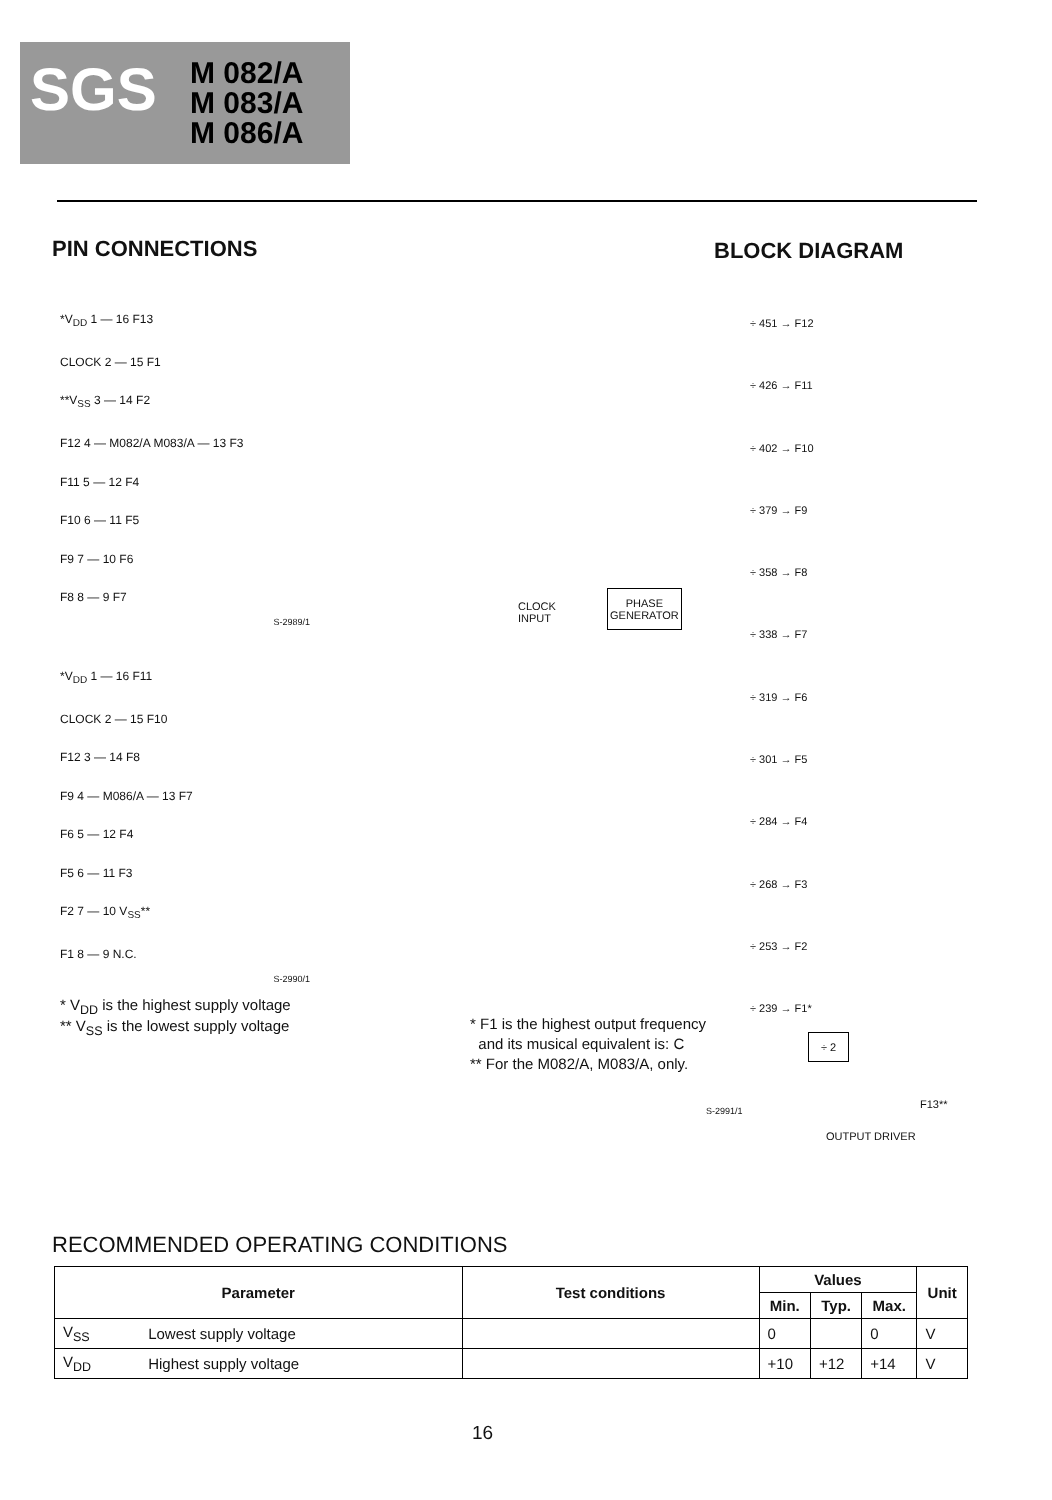SGS
M 082/A
M 083/A
M 086/A
PIN CONNECTIONS BLOCK DIAGRAM
*V<sub>DD</sub> 1 — 16 F13
CLOCK 2 — 15 F1
**V<sub>SS</sub> 3 — 14 F2
F12 4 — M082/A M083/A — 13 F3
F11 5 — 12 F4
F10 6 — 11 F5
F9 7 — 10 F6
F8 8 — 9 F7
S-2989/1
*V<sub>DD</sub> 1 — 16 F11
CLOCK 2 — 15 F10
F12 3 — 14 F8
F9 4 — M086/A — 13 F7
F6 5 — 12 F4
F5 6 — 11 F3
F2 7 — 10 V<sub>SS</sub>**
F1 8 — 9 N.C.
S-2990/1
* V<sub>DD</sub> is the highest supply voltage
** V<sub>SS</sub> is the lowest supply voltage
CLOCK
INPUT
PHASE
GENERATOR
÷ 451 → F12
÷ 426 → F11
÷ 402 → F10
÷ 379 → F9
÷ 358 → F8
÷ 338 → F7
÷ 319 → F6
÷ 301 → F5
÷ 284 → F4
÷ 268 → F3
÷ 253 → F2
÷ 239 → F1*
÷ 2
* F1 is the highest output frequency
and its musical equivalent is: C
** For the M082/A, M083/A, only.
S-2991/1
F13**
OUTPUT DRIVER
RECOMMENDED OPERATING CONDITIONS
| Parameter | | Test conditions | Values | | | Unit |
| --- | --- | --- | --- | --- | --- | --- |
| | | | Min. | Typ. | Max. | |
| V<sub>SS</sub> | Lowest supply voltage | | 0 | | 0 | V |
| V<sub>DD</sub> | Highest supply voltage | | +10 | +12 | +14 | V |
16